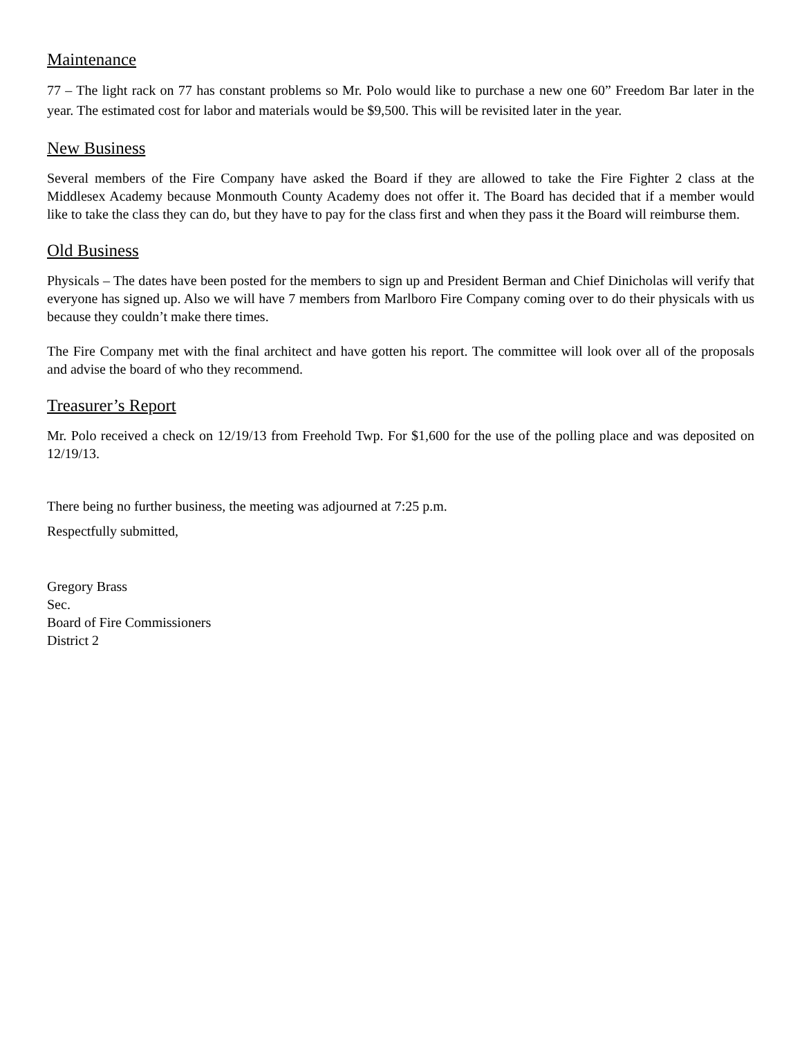Maintenance
77 – The light rack on 77 has constant problems so Mr. Polo would like to purchase a new one 60” Freedom Bar later in the year. The estimated cost for labor and materials would be $9,500. This will be revisited later in the year.
New Business
Several members of the Fire Company have asked the Board if they are allowed to take the Fire Fighter 2 class at the Middlesex Academy because Monmouth County Academy does not offer it. The Board has decided that if a member would like to take the class they can do, but they have to pay for the class first and when they pass it the Board will reimburse them.
Old Business
Physicals – The dates have been posted for the members to sign up and President Berman and Chief Dinicholas will verify that everyone has signed up. Also we will have 7 members from Marlboro Fire Company coming over to do their physicals with us because they couldn’t make there times.
The Fire Company met with the final architect and have gotten his report. The committee will look over all of the proposals and advise the board of who they recommend.
Treasurer’s Report
Mr. Polo received a check on 12/19/13 from Freehold Twp. For $1,600 for the use of the polling place and was deposited on 12/19/13.
There being no further business, the meeting was adjourned at 7:25 p.m.
Respectfully submitted,
Gregory Brass
Sec.
Board of Fire Commissioners
District 2